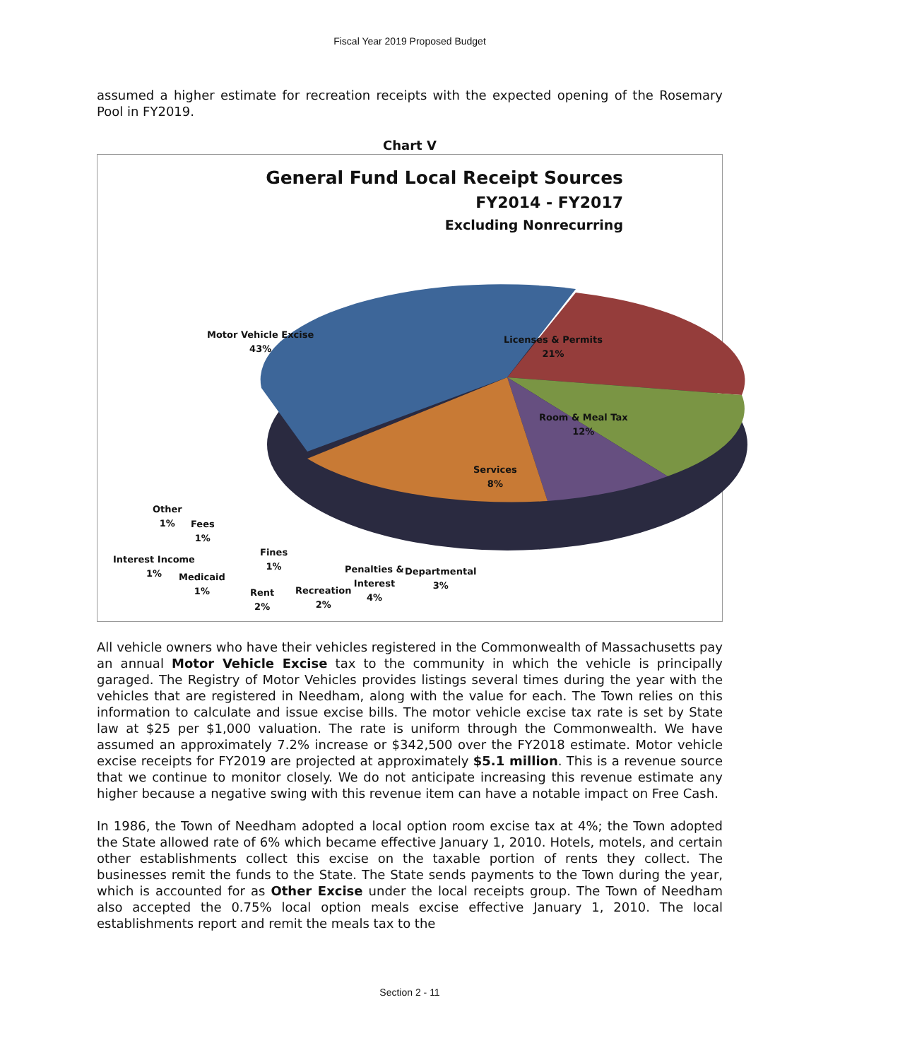Fiscal Year 2019 Proposed Budget
assumed a higher estimate for recreation receipts with the expected opening of the Rosemary Pool in FY2019.
Chart V
General Fund Local Receipt Sources
FY2014 - FY2017
Excluding Nonrecurring
Motor Vehicle Excise
43%
Licenses & Permits
21%
Room & Meal Tax
12%
Services
8%
Other
1%
Fees
1%
Interest Income
1%
Medicaid
1%
Fines
1%
Rent
2%
Recreation
2%
Penalties &
Interest
4%
Departmental
3%
All vehicle owners who have their vehicles registered in the Commonwealth of Massachusetts pay an annual Motor Vehicle Excise tax to the community in which the vehicle is principally garaged. The Registry of Motor Vehicles provides listings several times during the year with the vehicles that are registered in Needham, along with the value for each. The Town relies on this information to calculate and issue excise bills. The motor vehicle excise tax rate is set by State law at $25 per $1,000 valuation. The rate is uniform through the Commonwealth. We have assumed an approximately 7.2% increase or $342,500 over the FY2018 estimate. Motor vehicle excise receipts for FY2019 are projected at approximately $5.1 million. This is a revenue source that we continue to monitor closely. We do not anticipate increasing this revenue estimate any higher because a negative swing with this revenue item can have a notable impact on Free Cash.
In 1986, the Town of Needham adopted a local option room excise tax at 4%; the Town adopted the State allowed rate of 6% which became effective January 1, 2010. Hotels, motels, and certain other establishments collect this excise on the taxable portion of rents they collect. The businesses remit the funds to the State. The State sends payments to the Town during the year, which is accounted for as Other Excise under the local receipts group. The Town of Needham also accepted the 0.75% local option meals excise effective January 1, 2010. The local establishments report and remit the meals tax to the
Section 2 - 11